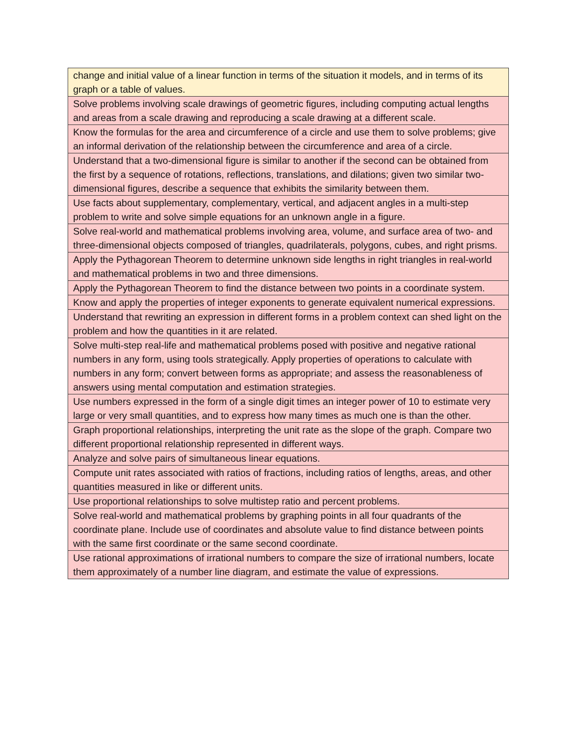| change and initial value of a linear function in terms of the situation it models, and in terms of its graph or a table of values. |
| Solve problems involving scale drawings of geometric figures, including computing actual lengths and areas from a scale drawing and reproducing a scale drawing at a different scale. |
| Know the formulas for the area and circumference of a circle and use them to solve problems; give an informal derivation of the relationship between the circumference and area of a circle. |
| Understand that a two-dimensional figure is similar to another if the second can be obtained from the first by a sequence of rotations, reflections, translations, and dilations; given two similar two-dimensional figures, describe a sequence that exhibits the similarity between them. |
| Use facts about supplementary, complementary, vertical, and adjacent angles in a multi-step problem to write and solve simple equations for an unknown angle in a figure. |
| Solve real-world and mathematical problems involving area, volume, and surface area of two- and three-dimensional objects composed of triangles, quadrilaterals, polygons, cubes, and right prisms. |
| Apply the Pythagorean Theorem to determine unknown side lengths in right triangles in real-world and mathematical problems in two and three dimensions. |
| Apply the Pythagorean Theorem to find the distance between two points in a coordinate system. |
| Know and apply the properties of integer exponents to generate equivalent numerical expressions. |
| Understand that rewriting an expression in different forms in a problem context can shed light on the problem and how the quantities in it are related. |
| Solve multi-step real-life and mathematical problems posed with positive and negative rational numbers in any form, using tools strategically. Apply properties of operations to calculate with numbers in any form; convert between forms as appropriate; and assess the reasonableness of answers using mental computation and estimation strategies. |
| Use numbers expressed in the form of a single digit times an integer power of 10 to estimate very large or very small quantities, and to express how many times as much one is than the other. |
| Graph proportional relationships, interpreting the unit rate as the slope of the graph. Compare two different proportional relationship represented in different ways. |
| Analyze and solve pairs of simultaneous linear equations. |
| Compute unit rates associated with ratios of fractions, including ratios of lengths, areas, and other quantities measured in like or different units. |
| Use proportional relationships to solve multistep ratio and percent problems. |
| Solve real-world and mathematical problems by graphing points in all four quadrants of the coordinate plane. Include use of coordinates and absolute value to find distance between points with the same first coordinate or the same second coordinate. |
| Use rational approximations of irrational numbers to compare the size of irrational numbers, locate them approximately of a number line diagram, and estimate the value of expressions. |